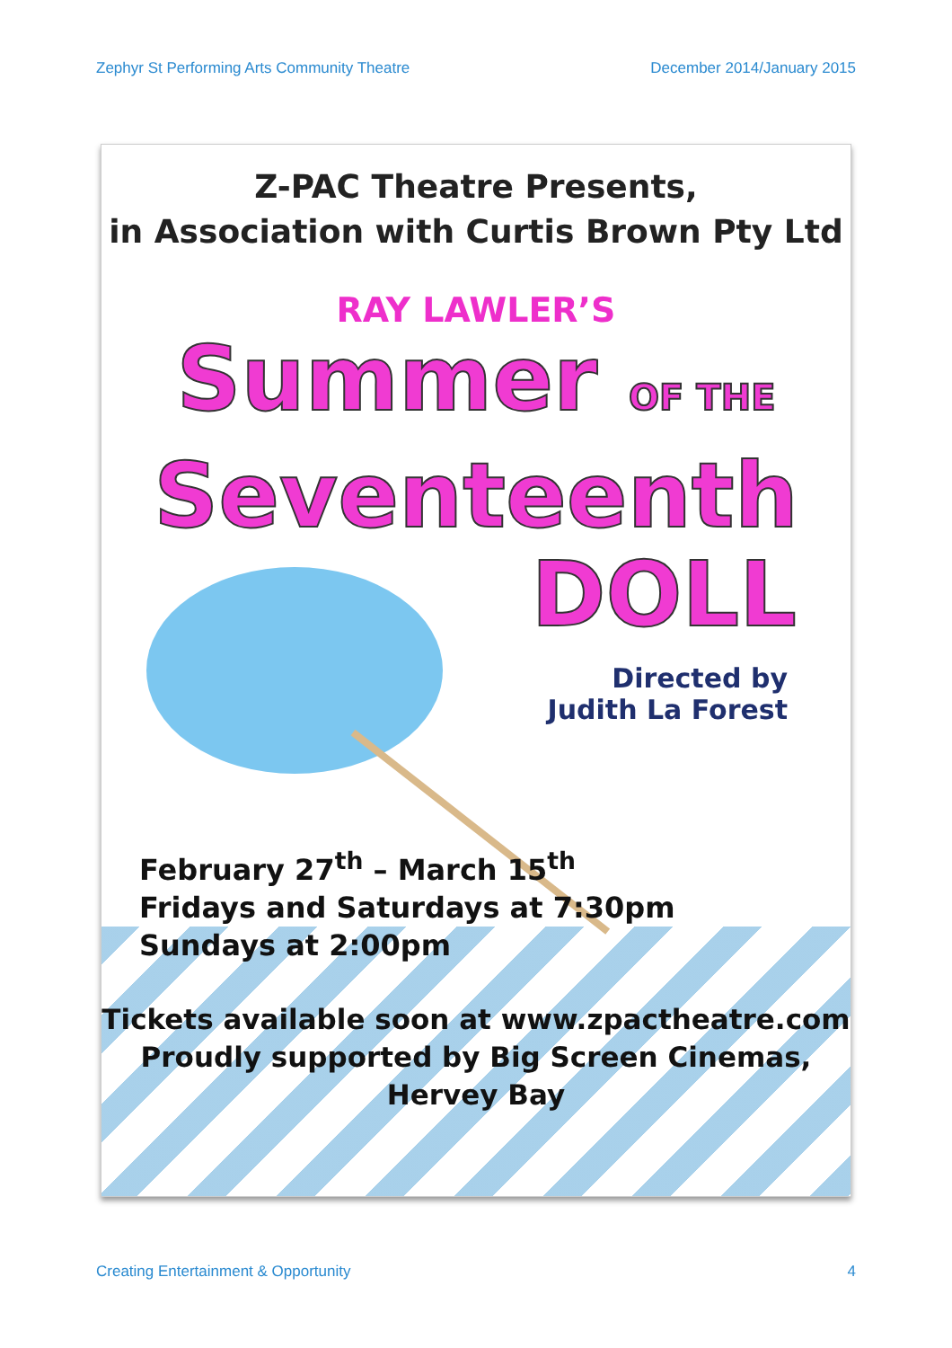Zephyr St Performing Arts Community Theatre December 2014/January 2015
Z-PAC Theatre Presents,
in Association with Curtis Brown Pty Ltd
RAY LAWLER’S
Summer OF THE
Seventeenth
DOLL
Directed by
Judith La Forest
February 27<sup>th</sup> – March 15<sup>th</sup>
Fridays and Saturdays at 7:30pm
Sundays at 2:00pm
Tickets available soon at www.zpactheatre.com
Proudly supported by Big Screen Cinemas, Hervey Bay
Creating Entertainment & Opportunity 4